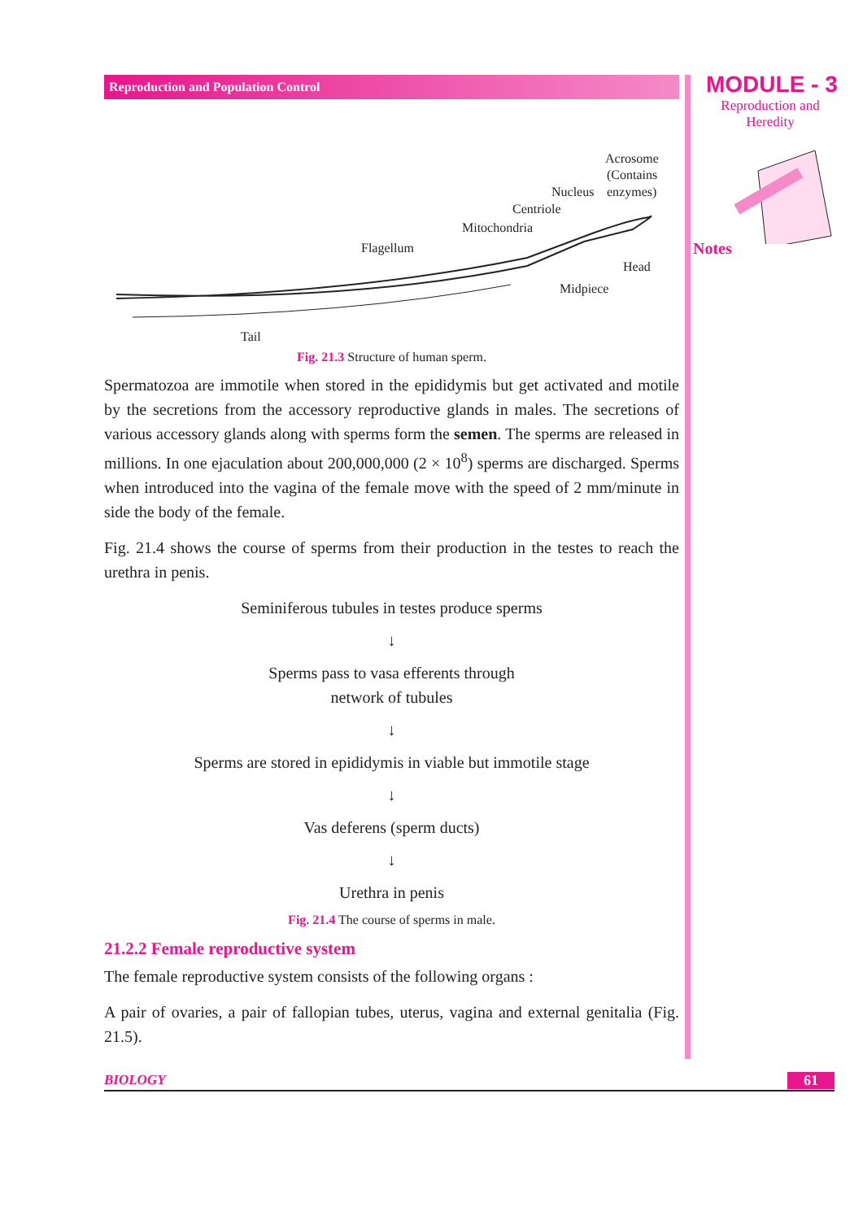Reproduction and Population Control
Acrosome
(Contains
Nucleus enzymes)
Centriole
Mitochondria
Flagellum
Head
Midpiece
Tail
Fig. 21.3 Structure of human sperm.
Spermatozoa are immotile when stored in the epididymis but get activated and motile by the secretions from the accessory reproductive glands in males. The secretions of various accessory glands along with sperms form the semen. The sperms are released in millions. In one ejaculation about 200,000,000 (2 × 10<sup>8</sup>) sperms are discharged. Sperms when introduced into the vagina of the female move with the speed of 2 mm/minute in side the body of the female.
Fig. 21.4 shows the course of sperms from their production in the testes to reach the urethra in penis.
Seminiferous tubules in testes produce sperms
↓
Sperms pass to vasa efferents through
network of tubules
↓
Sperms are stored in epididymis in viable but immotile stage
↓
Vas deferens (sperm ducts)
↓
Urethra in penis
Fig. 21.4 The course of sperms in male.
21.2.2 Female reproductive system
The female reproductive system consists of the following organs :
A pair of ovaries, a pair of fallopian tubes, uterus, vagina and external genitalia (Fig. 21.5).
MODULE - 3
Reproduction and
Heredity
Notes
BIOLOGY 61